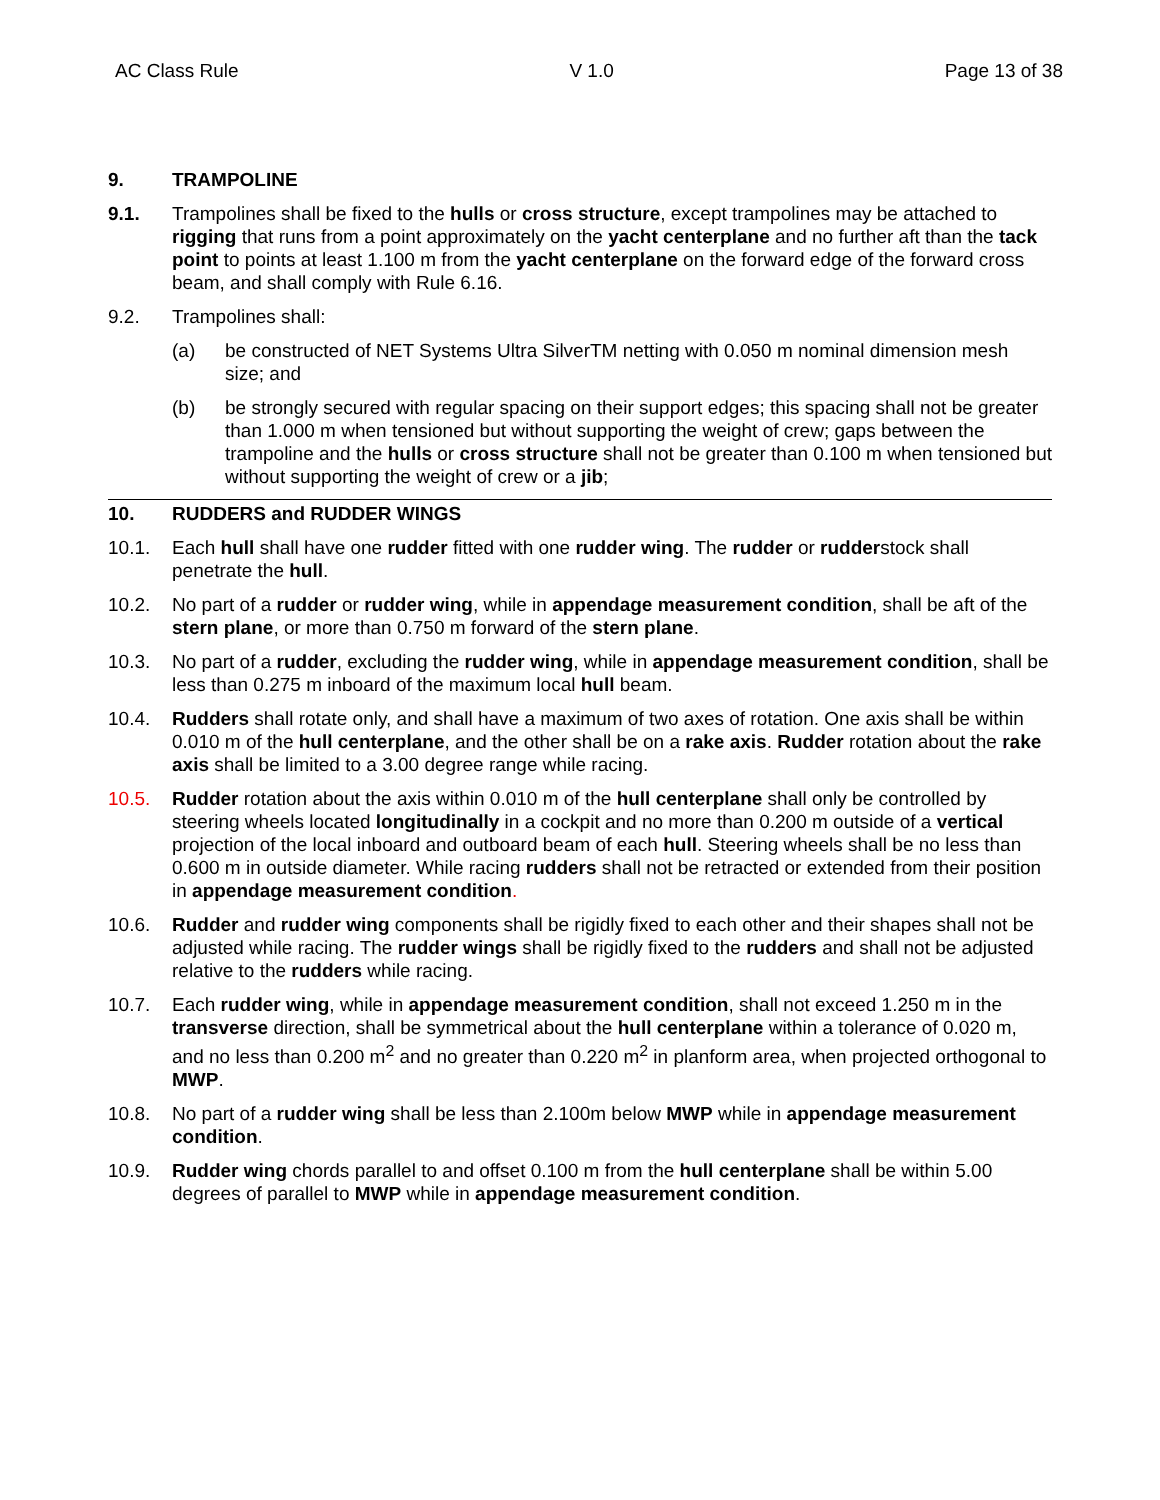AC Class Rule V 1.0 Page 13 of 38
9. TRAMPOLINE
9.1. Trampolines shall be fixed to the hulls or cross structure, except trampolines may be attached to rigging that runs from a point approximately on the yacht centerplane and no further aft than the tack point to points at least 1.100 m from the yacht centerplane on the forward edge of the forward cross beam, and shall comply with Rule 6.16.
9.2. Trampolines shall:
(a) be constructed of NET Systems Ultra SilverTM netting with 0.050 m nominal dimension mesh size; and
(b) be strongly secured with regular spacing on their support edges; this spacing shall not be greater than 1.000 m when tensioned but without supporting the weight of crew; gaps between the trampoline and the hulls or cross structure shall not be greater than 0.100 m when tensioned but without supporting the weight of crew or a jib;
10. RUDDERS and RUDDER WINGS
10.1. Each hull shall have one rudder fitted with one rudder wing. The rudder or rudderstock shall penetrate the hull.
10.2. No part of a rudder or rudder wing, while in appendage measurement condition, shall be aft of the stern plane, or more than 0.750 m forward of the stern plane.
10.3. No part of a rudder, excluding the rudder wing, while in appendage measurement condition, shall be less than 0.275 m inboard of the maximum local hull beam.
10.4. Rudders shall rotate only, and shall have a maximum of two axes of rotation. One axis shall be within 0.010 m of the hull centerplane, and the other shall be on a rake axis. Rudder rotation about the rake axis shall be limited to a 3.00 degree range while racing.
10.5. Rudder rotation about the axis within 0.010 m of the hull centerplane shall only be controlled by steering wheels located longitudinally in a cockpit and no more than 0.200 m outside of a vertical projection of the local inboard and outboard beam of each hull. Steering wheels shall be no less than 0.600 m in outside diameter. While racing rudders shall not be retracted or extended from their position in appendage measurement condition.
10.6. Rudder and rudder wing components shall be rigidly fixed to each other and their shapes shall not be adjusted while racing. The rudder wings shall be rigidly fixed to the rudders and shall not be adjusted relative to the rudders while racing.
10.7. Each rudder wing, while in appendage measurement condition, shall not exceed 1.250 m in the transverse direction, shall be symmetrical about the hull centerplane within a tolerance of 0.020 m, and no less than 0.200 m<sup>2</sup> and no greater than 0.220 m<sup>2</sup> in planform area, when projected orthogonal to MWP.
10.8. No part of a rudder wing shall be less than 2.100m below MWP while in appendage measurement condition.
10.9. Rudder wing chords parallel to and offset 0.100 m from the hull centerplane shall be within 5.00 degrees of parallel to MWP while in appendage measurement condition.